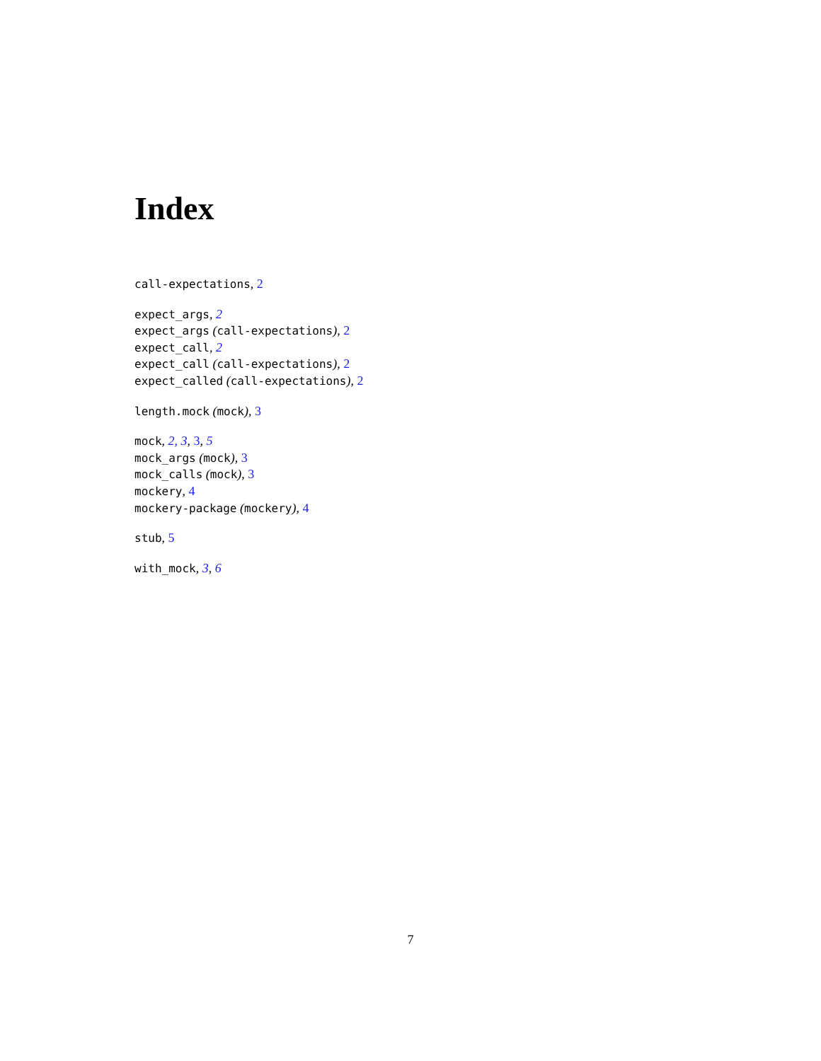Index
call-expectations, 2
expect_args, 2
expect_args (call-expectations), 2
expect_call, 2
expect_call (call-expectations), 2
expect_called (call-expectations), 2
length.mock (mock), 3
mock, 2, 3, 3, 5
mock_args (mock), 3
mock_calls (mock), 3
mockery, 4
mockery-package (mockery), 4
stub, 5
with_mock, 3, 6
7